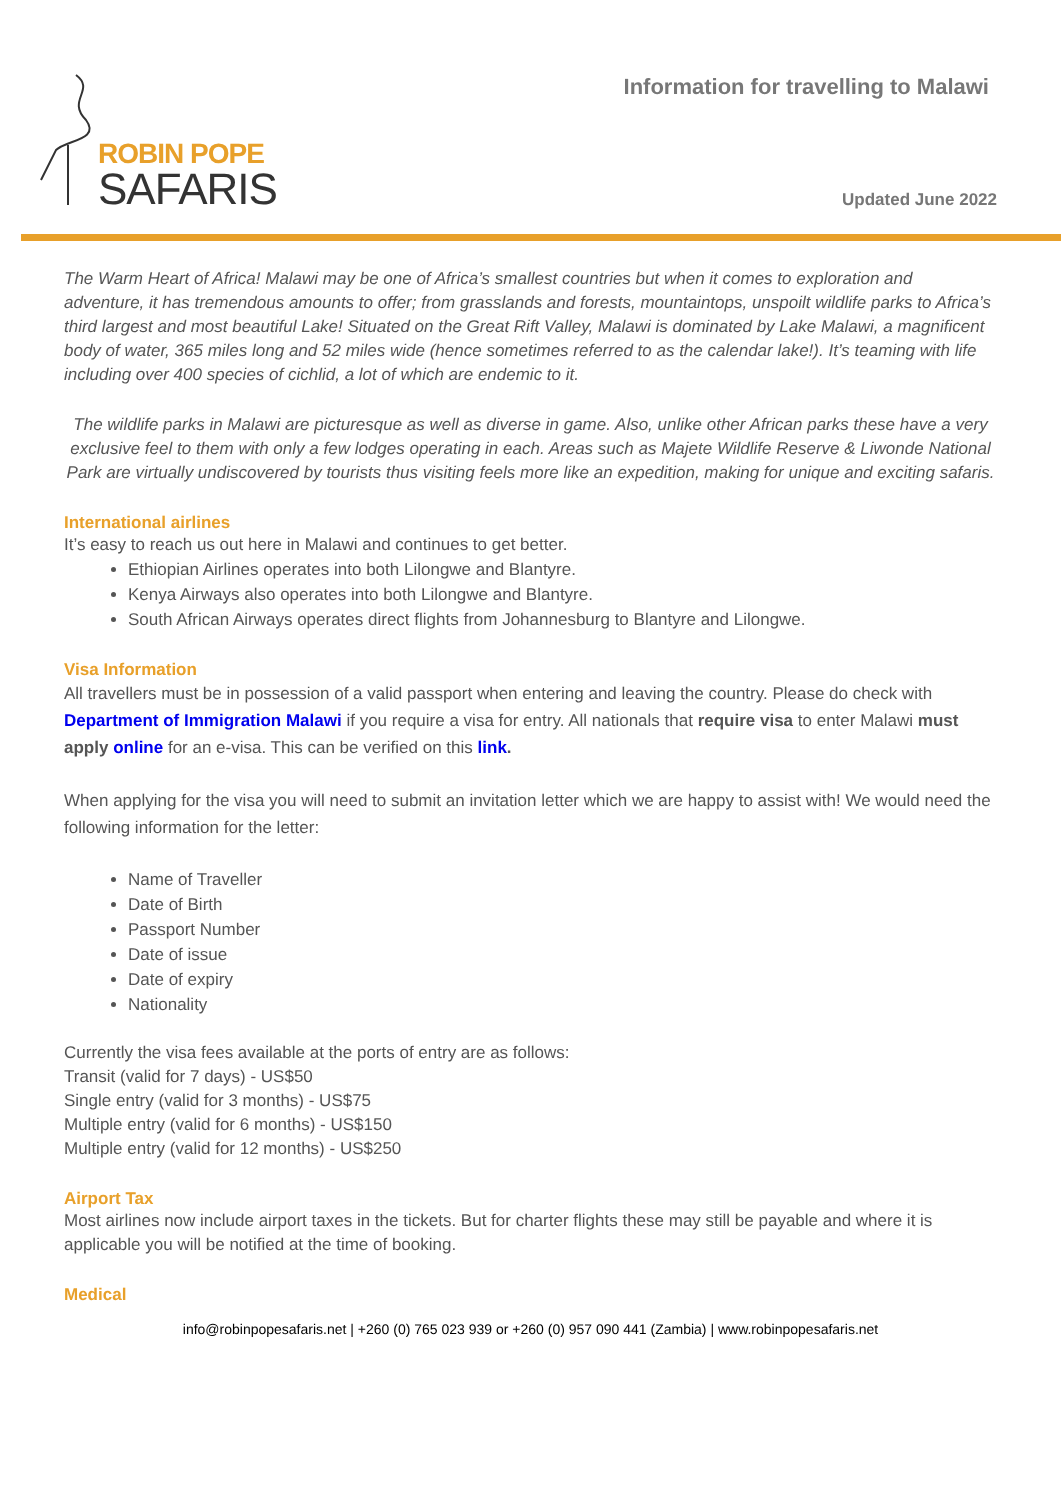ROBIN POPE
SAFARIS
Information for travelling to Malawi
Updated June 2022
The Warm Heart of Africa! Malawi may be one of Africa’s smallest countries but when it comes to exploration and adventure, it has tremendous amounts to offer; from grasslands and forests, mountaintops, unspoilt wildlife parks to Africa’s third largest and most beautiful Lake! Situated on the Great Rift Valley, Malawi is dominated by Lake Malawi, a magnificent body of water, 365 miles long and 52 miles wide (hence sometimes referred to as the calendar lake!). It’s teaming with life including over 400 species of cichlid, a lot of which are endemic to it.
The wildlife parks in Malawi are picturesque as well as diverse in game. Also, unlike other African parks these have a very exclusive feel to them with only a few lodges operating in each. Areas such as Majete Wildlife Reserve & Liwonde National Park are virtually undiscovered by tourists thus visiting feels more like an expedition, making for unique and exciting safaris.
International airlines
It’s easy to reach us out here in Malawi and continues to get better.
Ethiopian Airlines operates into both Lilongwe and Blantyre.
Kenya Airways also operates into both Lilongwe and Blantyre.
South African Airways operates direct flights from Johannesburg to Blantyre and Lilongwe.
Visa Information
All travellers must be in possession of a valid passport when entering and leaving the country. Please do check with Department of Immigration Malawi if you require a visa for entry. All nationals that require visa to enter Malawi must apply online for an e-visa. This can be verified on this link.
When applying for the visa you will need to submit an invitation letter which we are happy to assist with! We would need the following information for the letter:
Name of Traveller
Date of Birth
Passport Number
Date of issue
Date of expiry
Nationality
Currently the visa fees available at the ports of entry are as follows:
Transit (valid for 7 days) - US$50
Single entry (valid for 3 months) - US$75
Multiple entry (valid for 6 months) - US$150
Multiple entry (valid for 12 months) - US$250
Airport Tax
Most airlines now include airport taxes in the tickets. But for charter flights these may still be payable and where it is applicable you will be notified at the time of booking.
Medical
info@robinpopesafaris.net | +260 (0) 765 023 939 or +260 (0) 957 090 441 (Zambia) | www.robinpopesafaris.net